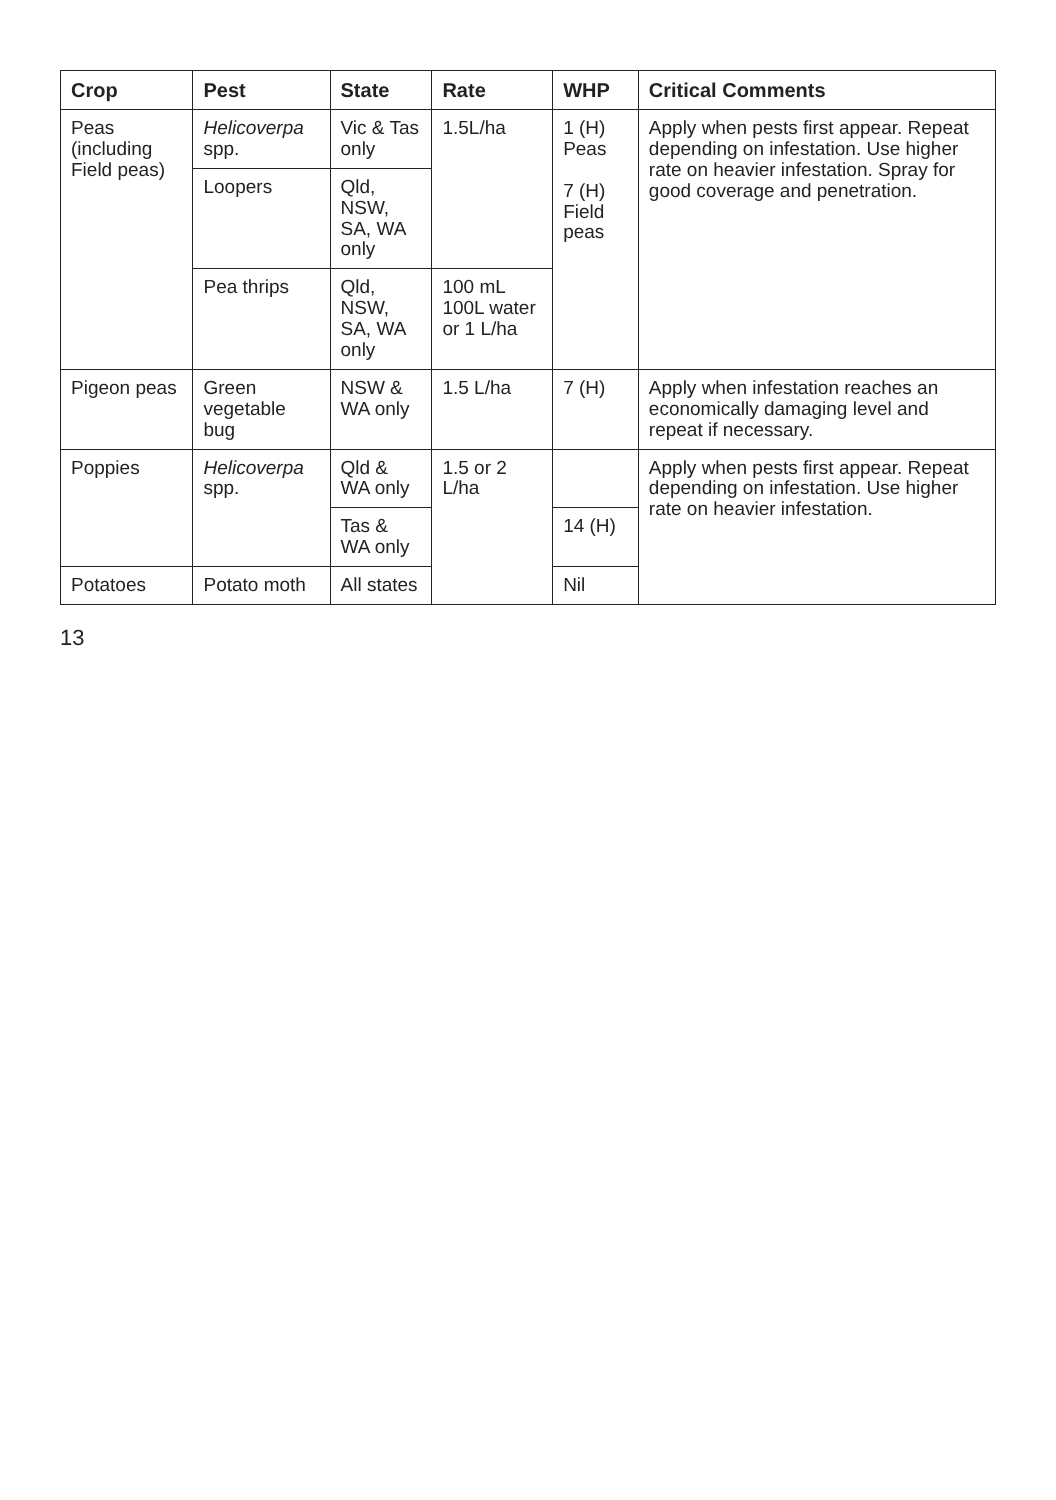| Crop | Pest | State | Rate | WHP | Critical Comments |
| --- | --- | --- | --- | --- | --- |
| Peas (including Field peas) | Helicoverpa spp. | Vic & Tas only | 1.5L/ha | 1 (H) Peas 7 (H) Field peas | Apply when pests first appear. Repeat depending on infestation. Use higher rate on heavier infestation. Spray for good coverage and penetration. |
| | Loopers | Qld, NSW, SA, WA only | | | |
| | Pea thrips | Qld, NSW, SA, WA only | 100 mL 100L water or 1 L/ha | | |
| Pigeon peas | Green vegetable bug | NSW & WA only | 1.5 L/ha | 7 (H) | Apply when infestation reaches an economically damaging level and repeat if necessary. |
| Poppies | Helicoverpa spp. | Qld & WA only | 1.5 or 2 L/ha | | Apply when pests first appear. Repeat depending on infestation. Use higher rate on heavier infestation. |
| | | Tas & WA only | | 14 (H) | |
| Potatoes | Potato moth | All states | | Nil | |
13